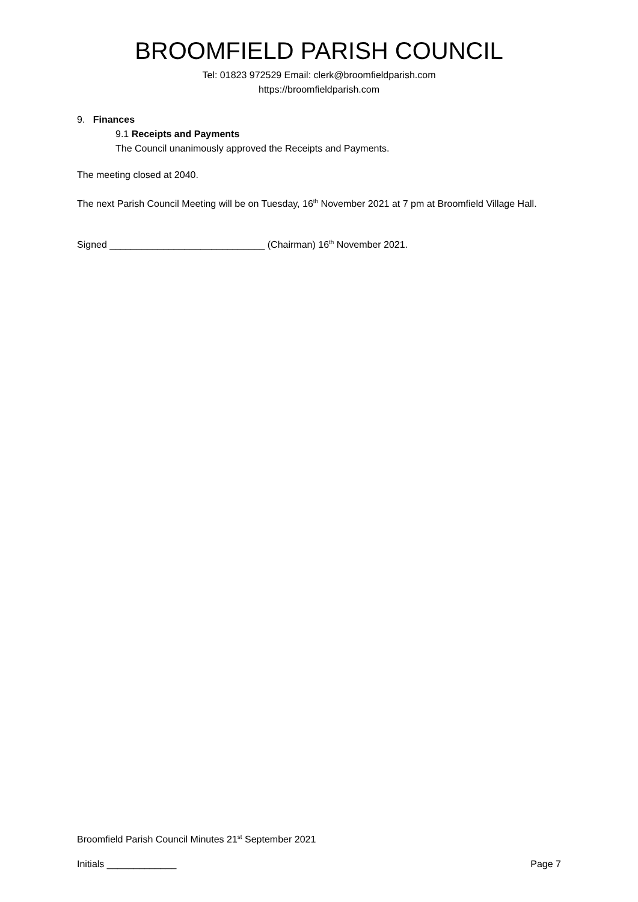BROOMFIELD PARISH COUNCIL
Tel: 01823 972529 Email: clerk@broomfieldparish.com
https://broomfieldparish.com
9. Finances
9.1 Receipts and Payments
The Council unanimously approved the Receipts and Payments.
The meeting closed at 2040.
The next Parish Council Meeting will be on Tuesday, 16<sup>th</sup> November 2021 at 7 pm at Broomfield Village Hall.
Signed _____________________________ (Chairman) 16<sup>th</sup> November 2021.
Broomfield Parish Council Minutes 21<sup>st</sup> September 2021
Initials _____________ Page 7